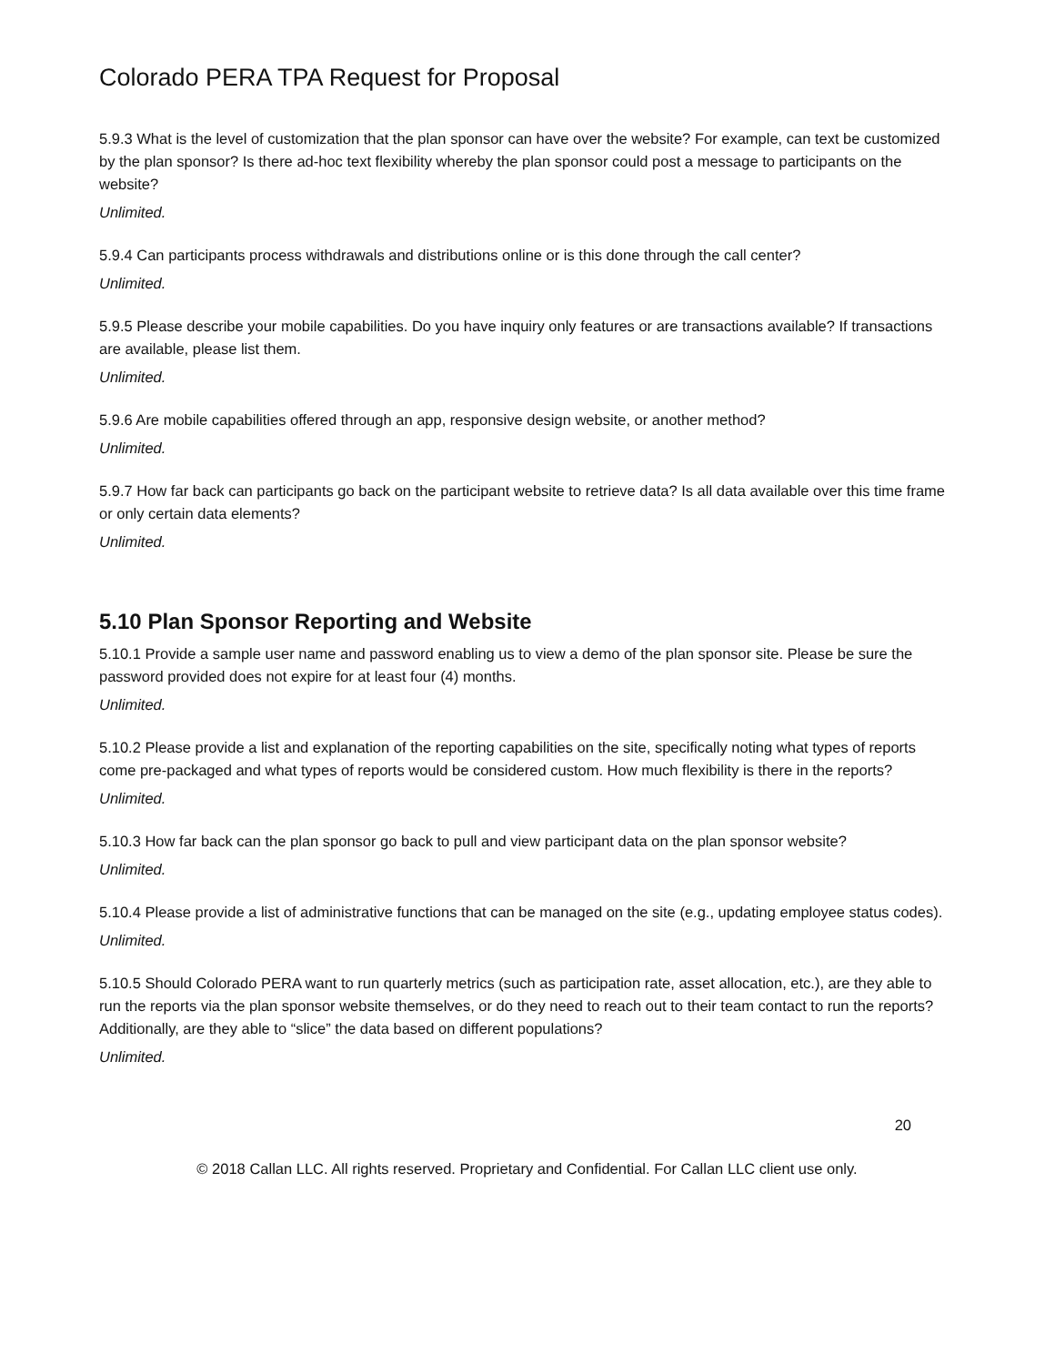Colorado PERA TPA Request for Proposal
5.9.3 What is the level of customization that the plan sponsor can have over the website? For example, can text be customized by the plan sponsor? Is there ad-hoc text flexibility whereby the plan sponsor could post a message to participants on the website?
Unlimited.
5.9.4 Can participants process withdrawals and distributions online or is this done through the call center?
Unlimited.
5.9.5 Please describe your mobile capabilities. Do you have inquiry only features or are transactions available? If transactions are available, please list them.
Unlimited.
5.9.6 Are mobile capabilities offered through an app, responsive design website, or another method?
Unlimited.
5.9.7 How far back can participants go back on the participant website to retrieve data? Is all data available over this time frame or only certain data elements?
Unlimited.
5.10 Plan Sponsor Reporting and Website
5.10.1 Provide a sample user name and password enabling us to view a demo of the plan sponsor site. Please be sure the password provided does not expire for at least four (4) months.
Unlimited.
5.10.2 Please provide a list and explanation of the reporting capabilities on the site, specifically noting what types of reports come pre-packaged and what types of reports would be considered custom. How much flexibility is there in the reports?
Unlimited.
5.10.3 How far back can the plan sponsor go back to pull and view participant data on the plan sponsor website?
Unlimited.
5.10.4 Please provide a list of administrative functions that can be managed on the site (e.g., updating employee status codes).
Unlimited.
5.10.5 Should Colorado PERA want to run quarterly metrics (such as participation rate, asset allocation, etc.), are they able to run the reports via the plan sponsor website themselves, or do they need to reach out to their team contact to run the reports? Additionally, are they able to “slice” the data based on different populations?
Unlimited.
20
© 2018 Callan LLC. All rights reserved. Proprietary and Confidential. For Callan LLC client use only.